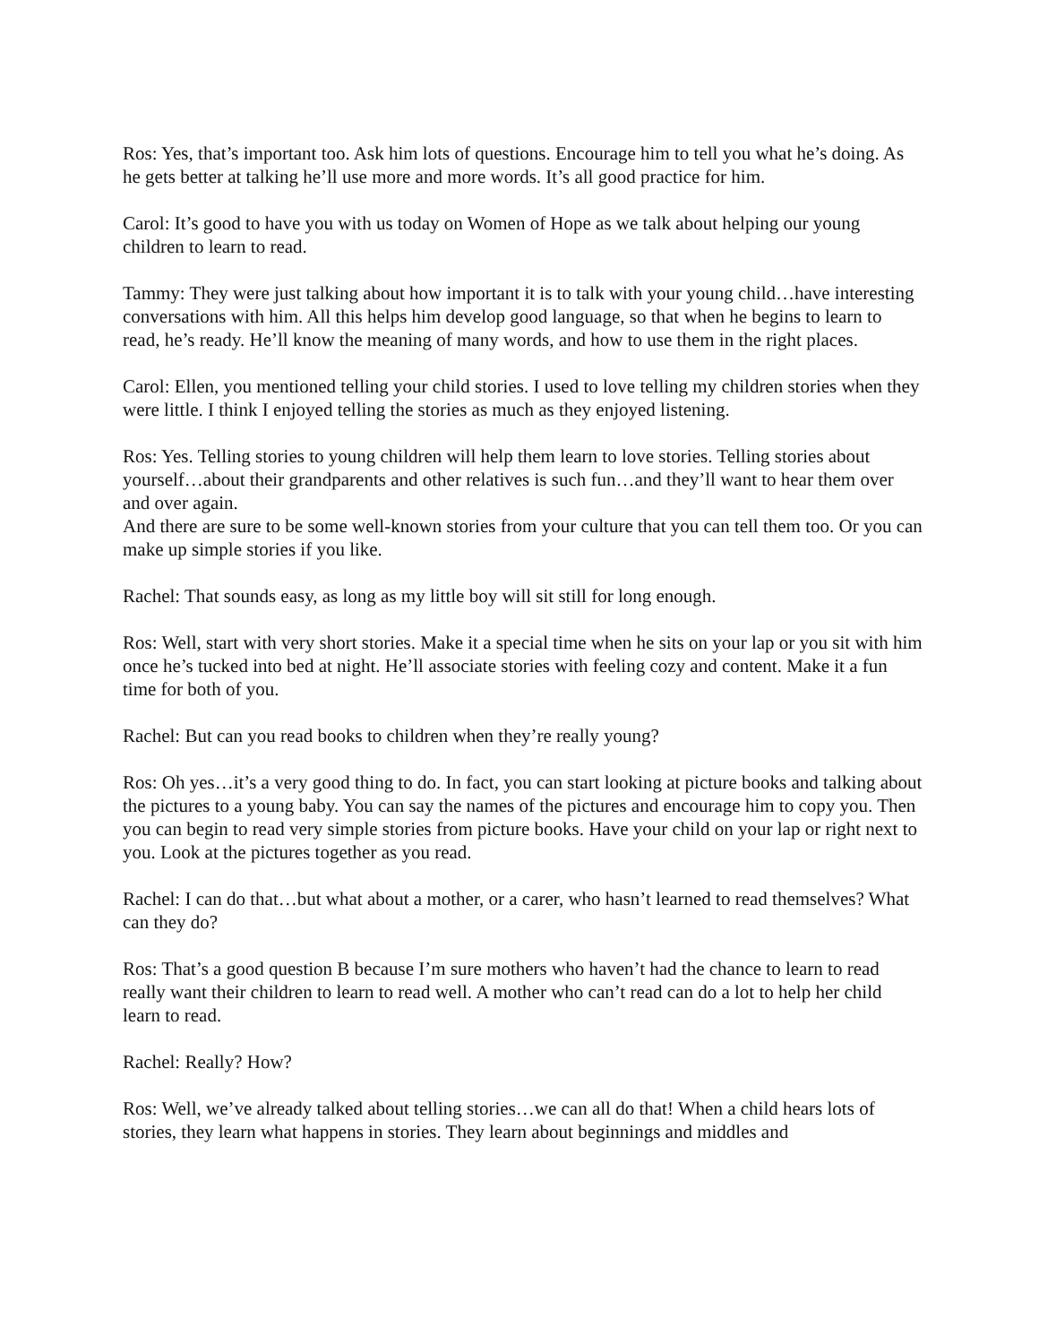Ros: Yes, that’s important too. Ask him lots of questions. Encourage him to tell you what he’s doing. As he gets better at talking he’ll use more and more words. It’s all good practice for him.
Carol: It’s good to have you with us today on Women of Hope as we talk about helping our young children to learn to read.
Tammy: They were just talking about how important it is to talk with your young child…have interesting conversations with him. All this helps him develop good language, so that when he begins to learn to read, he’s ready. He’ll know the meaning of many words, and how to use them in the right places.
Carol: Ellen, you mentioned telling your child stories. I used to love telling my children stories when they were little. I think I enjoyed telling the stories as much as they enjoyed listening.
Ros: Yes. Telling stories to young children will help them learn to love stories. Telling stories about yourself…about their grandparents and other relatives is such fun…and they’ll want to hear them over and over again.
And there are sure to be some well-known stories from your culture that you can tell them too. Or you can make up simple stories if you like.
Rachel: That sounds easy, as long as my little boy will sit still for long enough.
Ros: Well, start with very short stories. Make it a special time when he sits on your lap or you sit with him once he’s tucked into bed at night. He’ll associate stories with feeling cozy and content. Make it a fun time for both of you.
Rachel: But can you read books to children when they’re really young?
Ros: Oh yes…it’s a very good thing to do. In fact, you can start looking at picture books and talking about the pictures to a young baby. You can say the names of the pictures and encourage him to copy you. Then you can begin to read very simple stories from picture books. Have your child on your lap or right next to you. Look at the pictures together as you read.
Rachel: I can do that…but what about a mother, or a carer, who hasn’t learned to read themselves? What can they do?
Ros: That’s a good question B because I’m sure mothers who haven’t had the chance to learn to read really want their children to learn to read well. A mother who can’t read can do a lot to help her child learn to read.
Rachel: Really? How?
Ros: Well, we’ve already talked about telling stories…we can all do that! When a child hears lots of stories, they learn what happens in stories. They learn about beginnings and middles and